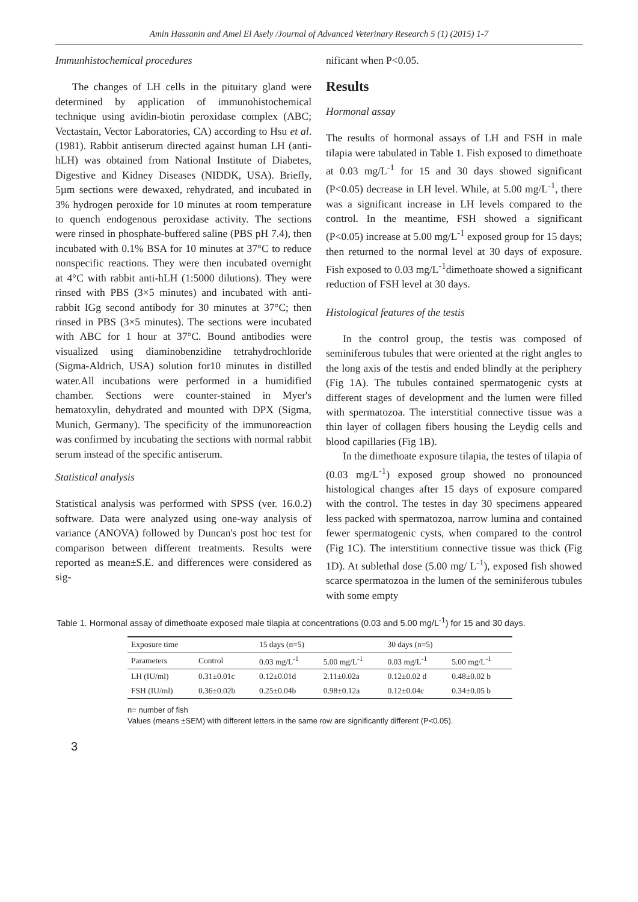Amin Hassanin and Amel El Asely /Journal of Advanced Veterinary Research 5 (1) (2015) 1-7
Immunhistochemical procedures
The changes of LH cells in the pituitary gland were determined by application of immunohistochemical technique using avidin-biotin peroxidase complex (ABC; Vectastain, Vector Laboratories, CA) according to Hsu et al. (1981). Rabbit antiserum directed against human LH (anti-hLH) was obtained from National Institute of Diabetes, Digestive and Kidney Diseases (NIDDK, USA). Briefly, 5µm sections were dewaxed, rehydrated, and incubated in 3% hydrogen peroxide for 10 minutes at room temperature to quench endogenous peroxidase activity. The sections were rinsed in phosphate-buffered saline (PBS pH 7.4), then incubated with 0.1% BSA for 10 minutes at 37°C to reduce nonspecific reactions. They were then incubated overnight at 4°C with rabbit anti-hLH (1:5000 dilutions). They were rinsed with PBS (3×5 minutes) and incubated with anti-rabbit IGg second antibody for 30 minutes at 37°C; then rinsed in PBS (3×5 minutes). The sections were incubated with ABC for 1 hour at 37°C. Bound antibodies were visualized using diaminobenzidine tetrahydrochloride (Sigma-Aldrich, USA) solution for10 minutes in distilled water.All incubations were performed in a humidified chamber. Sections were counter-stained in Myer's hematoxylin, dehydrated and mounted with DPX (Sigma, Munich, Germany). The specificity of the immunoreaction was confirmed by incubating the sections with normal rabbit serum instead of the specific antiserum.
Statistical analysis
Statistical analysis was performed with SPSS (ver. 16.0.2) software. Data were analyzed using one-way analysis of variance (ANOVA) followed by Duncan's post hoc test for comparison between different treatments. Results were reported as mean±S.E. and differences were considered as sig-
nificant when P<0.05.
Results
Hormonal assay
The results of hormonal assays of LH and FSH in male tilapia were tabulated in Table 1. Fish exposed to dimethoate at 0.03 mg/L<sup>-1</sup> for 15 and 30 days showed significant (P<0.05) decrease in LH level. While, at 5.00 mg/L<sup>-1</sup>, there was a significant increase in LH levels compared to the control. In the meantime, FSH showed a significant (P<0.05) increase at 5.00 mg/L<sup>-1</sup> exposed group for 15 days; then returned to the normal level at 30 days of exposure. Fish exposed to 0.03 mg/L<sup>-1</sup>dimethoate showed a significant reduction of FSH level at 30 days.
Histological features of the testis
In the control group, the testis was composed of seminiferous tubules that were oriented at the right angles to the long axis of the testis and ended blindly at the periphery (Fig 1A). The tubules contained spermatogenic cysts at different stages of development and the lumen were filled with spermatozoa. The interstitial connective tissue was a thin layer of collagen fibers housing the Leydig cells and blood capillaries (Fig 1B).
In the dimethoate exposure tilapia, the testes of tilapia of (0.03 mg/L<sup>-1</sup>) exposed group showed no pronounced histological changes after 15 days of exposure compared with the control. The testes in day 30 specimens appeared less packed with spermatozoa, narrow lumina and contained fewer spermatogenic cysts, when compared to the control (Fig 1C). The interstitium connective tissue was thick (Fig 1D). At sublethal dose (5.00 mg/ L<sup>-1</sup>), exposed fish showed scarce spermatozoa in the lumen of the seminiferous tubules with some empty
Table 1. Hormonal assay of dimethoate exposed male tilapia at concentrations (0.03 and 5.00 mg/L<sup>-1</sup>) for 15 and 30 days.
| Exposure time | | 15 days (n=5) | | 30 days (n=5) | |
| --- | --- | --- | --- | --- | --- |
| Parameters | Control | 0.03 mg/L<sup>-1</sup> | 5.00 mg/L<sup>-1</sup> | 0.03 mg/L<sup>-1</sup> | 5.00 mg/L<sup>-1</sup> |
| LH (IU/ml) | 0.31±0.01c | 0.12±0.01d | 2.11±0.02a | 0.12±0.02 d | 0.48±0.02 b |
| FSH (IU/ml) | 0.36±0.02b | 0.25±0.04b | 0.98±0.12a | 0.12±0.04c | 0.34±0.05 b |
n= number of fish
Values (means ±SEM) with different letters in the same row are significantly different (P<0.05).
3